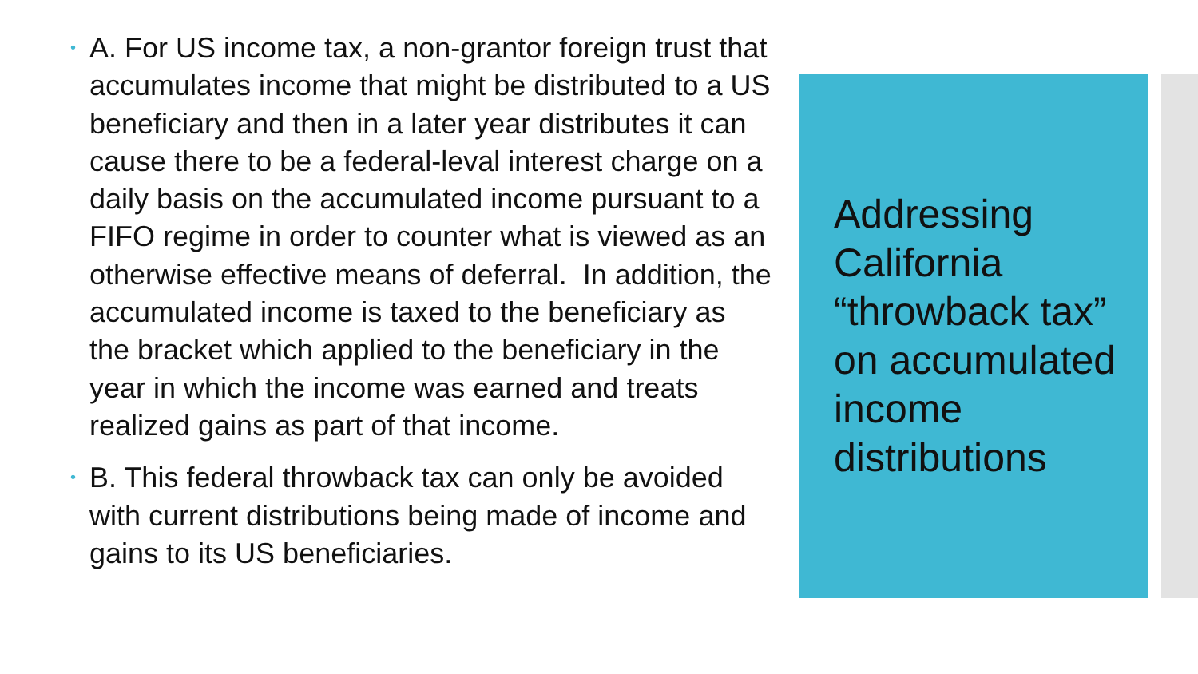• A. For US income tax, a non-grantor foreign trust that accumulates income that might be distributed to a US beneficiary and then in a later year distributes it can cause there to be a federal-leval interest charge on a daily basis on the accumulated income pursuant to a FIFO regime in order to counter what is viewed as an otherwise effective means of deferral. In addition, the accumulated income is taxed to the beneficiary as the bracket which applied to the beneficiary in the year in which the income was earned and treats realized gains as part of that income.
• B. This federal throwback tax can only be avoided with current distributions being made of income and gains to its US beneficiaries.
Addressing California “throwback tax” on accumulated income distributions